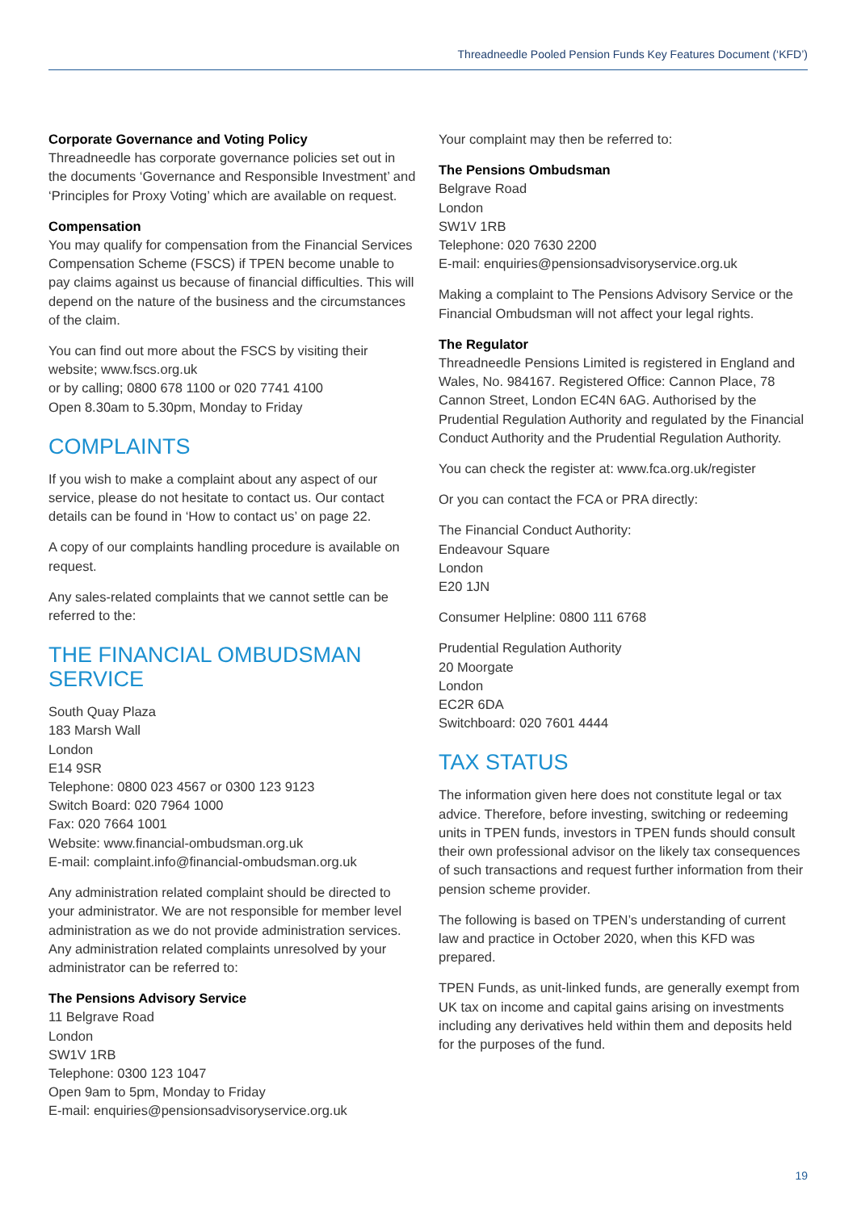Threadneedle Pooled Pension Funds Key Features Document (‘KFD’)
Corporate Governance and Voting Policy
Threadneedle has corporate governance policies set out in the documents ‘Governance and Responsible Investment’ and ‘Principles for Proxy Voting’ which are available on request.
Compensation
You may qualify for compensation from the Financial Services Compensation Scheme (FSCS) if TPEN become unable to pay claims against us because of financial difficulties. This will depend on the nature of the business and the circumstances of the claim.
You can find out more about the FSCS by visiting their website; www.fscs.org.uk
or by calling; 0800 678 1100 or 020 7741 4100
Open 8.30am to 5.30pm, Monday to Friday
COMPLAINTS
If you wish to make a complaint about any aspect of our service, please do not hesitate to contact us. Our contact details can be found in ‘How to contact us’ on page 22.
A copy of our complaints handling procedure is available on request.
Any sales-related complaints that we cannot settle can be referred to the:
THE FINANCIAL OMBUDSMAN SERVICE
South Quay Plaza
183 Marsh Wall
London
E14 9SR
Telephone: 0800 023 4567 or 0300 123 9123
Switch Board: 020 7964 1000
Fax: 020 7664 1001
Website: www.financial-ombudsman.org.uk
E-mail: complaint.info@financial-ombudsman.org.uk
Any administration related complaint should be directed to your administrator. We are not responsible for member level administration as we do not provide administration services. Any administration related complaints unresolved by your administrator can be referred to:
The Pensions Advisory Service
11 Belgrave Road
London
SW1V 1RB
Telephone: 0300 123 1047
Open 9am to 5pm, Monday to Friday
E-mail: enquiries@pensionsadvisoryservice.org.uk
Your complaint may then be referred to:
The Pensions Ombudsman
Belgrave Road
London
SW1V 1RB
Telephone: 020 7630 2200
E-mail: enquiries@pensionsadvisoryservice.org.uk
Making a complaint to The Pensions Advisory Service or the Financial Ombudsman will not affect your legal rights.
The Regulator
Threadneedle Pensions Limited is registered in England and Wales, No. 984167. Registered Office: Cannon Place, 78 Cannon Street, London EC4N 6AG. Authorised by the Prudential Regulation Authority and regulated by the Financial Conduct Authority and the Prudential Regulation Authority.
You can check the register at: www.fca.org.uk/register
Or you can contact the FCA or PRA directly:
The Financial Conduct Authority:
Endeavour Square
London
E20 1JN
Consumer Helpline: 0800 111 6768
Prudential Regulation Authority
20 Moorgate
London
EC2R 6DA
Switchboard: 020 7601 4444
TAX STATUS
The information given here does not constitute legal or tax advice. Therefore, before investing, switching or redeeming units in TPEN funds, investors in TPEN funds should consult their own professional advisor on the likely tax consequences of such transactions and request further information from their pension scheme provider.
The following is based on TPEN’s understanding of current law and practice in October 2020, when this KFD was prepared.
TPEN Funds, as unit-linked funds, are generally exempt from UK tax on income and capital gains arising on investments including any derivatives held within them and deposits held for the purposes of the fund.
19